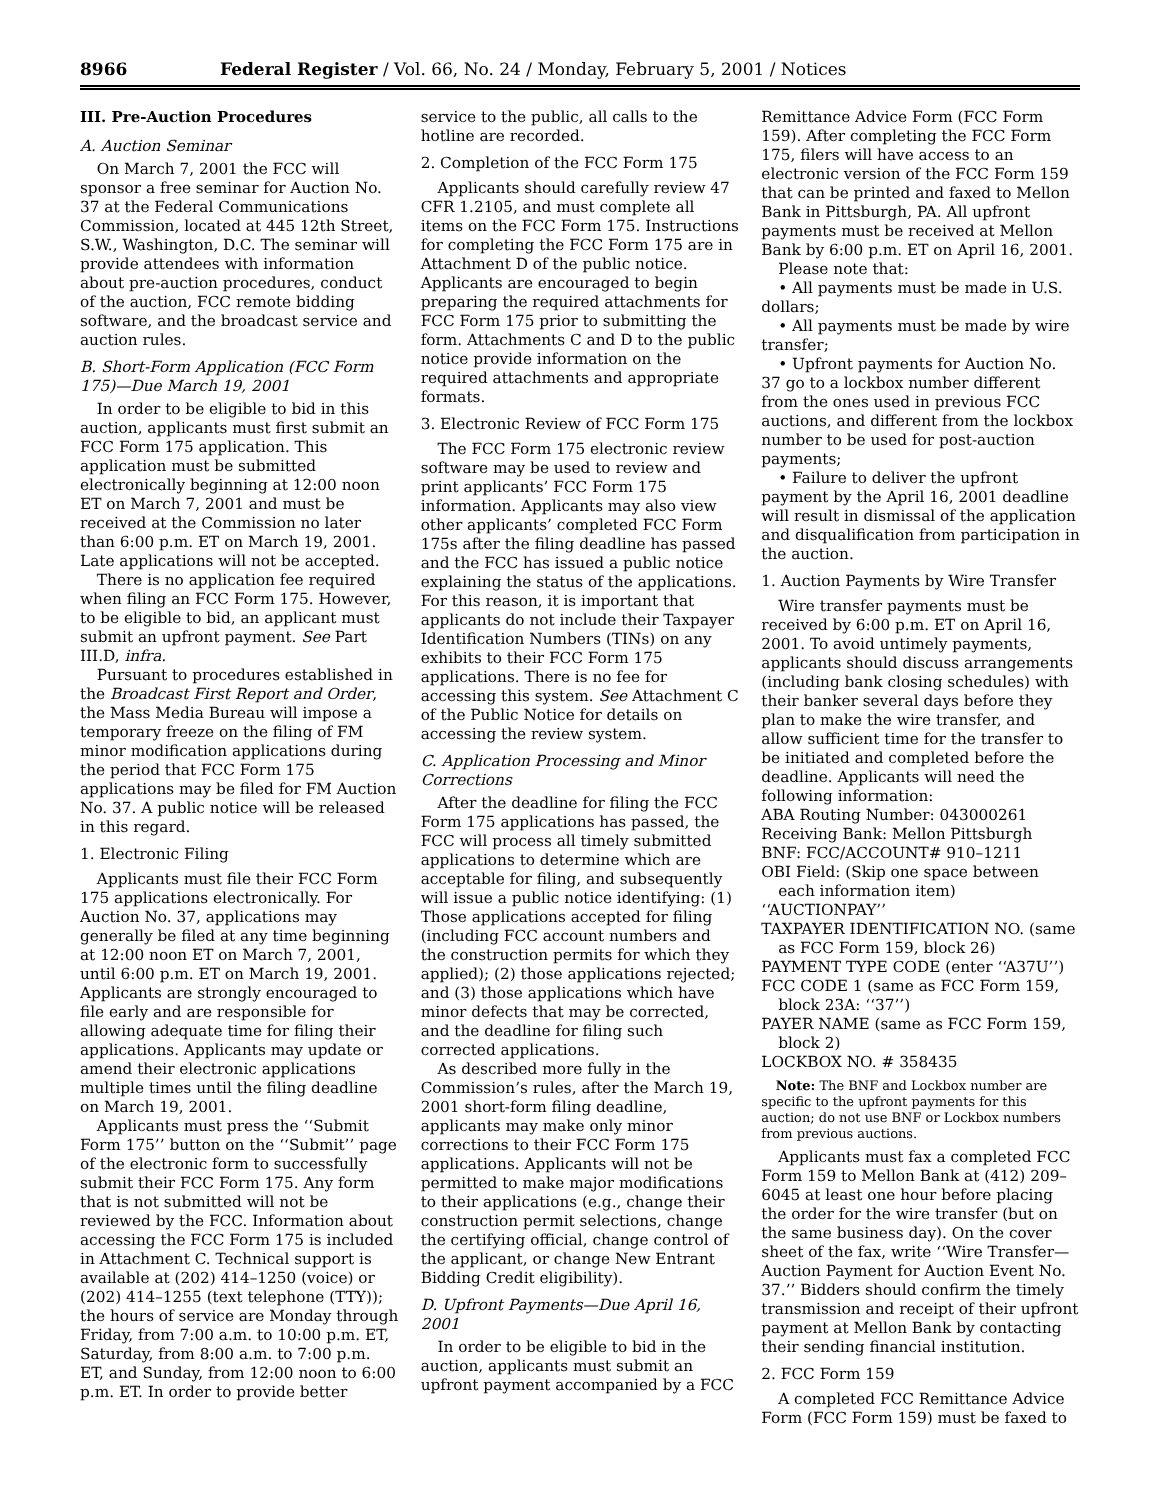8966 Federal Register / Vol. 66, No. 24 / Monday, February 5, 2001 / Notices
III. Pre-Auction Procedures
A. Auction Seminar
On March 7, 2001 the FCC will sponsor a free seminar for Auction No. 37 at the Federal Communications Commission, located at 445 12th Street, S.W., Washington, D.C. The seminar will provide attendees with information about pre-auction procedures, conduct of the auction, FCC remote bidding software, and the broadcast service and auction rules.
B. Short-Form Application (FCC Form 175)—Due March 19, 2001
In order to be eligible to bid in this auction, applicants must first submit an FCC Form 175 application. This application must be submitted electronically beginning at 12:00 noon ET on March 7, 2001 and must be received at the Commission no later than 6:00 p.m. ET on March 19, 2001. Late applications will not be accepted.
There is no application fee required when filing an FCC Form 175. However, to be eligible to bid, an applicant must submit an upfront payment. See Part III.D, infra.
Pursuant to procedures established in the Broadcast First Report and Order, the Mass Media Bureau will impose a temporary freeze on the filing of FM minor modification applications during the period that FCC Form 175 applications may be filed for FM Auction No. 37. A public notice will be released in this regard.
1. Electronic Filing
Applicants must file their FCC Form 175 applications electronically. For Auction No. 37, applications may generally be filed at any time beginning at 12:00 noon ET on March 7, 2001, until 6:00 p.m. ET on March 19, 2001. Applicants are strongly encouraged to file early and are responsible for allowing adequate time for filing their applications. Applicants may update or amend their electronic applications multiple times until the filing deadline on March 19, 2001.
Applicants must press the ‘‘Submit Form 175’’ button on the ‘‘Submit’’ page of the electronic form to successfully submit their FCC Form 175. Any form that is not submitted will not be reviewed by the FCC. Information about accessing the FCC Form 175 is included in Attachment C. Technical support is available at (202) 414–1250 (voice) or (202) 414–1255 (text telephone (TTY)); the hours of service are Monday through Friday, from 7:00 a.m. to 10:00 p.m. ET, Saturday, from 8:00 a.m. to 7:00 p.m. ET, and Sunday, from 12:00 noon to 6:00 p.m. ET. In order to provide better
service to the public, all calls to the hotline are recorded.
2. Completion of the FCC Form 175
Applicants should carefully review 47 CFR 1.2105, and must complete all items on the FCC Form 175. Instructions for completing the FCC Form 175 are in Attachment D of the public notice. Applicants are encouraged to begin preparing the required attachments for FCC Form 175 prior to submitting the form. Attachments C and D to the public notice provide information on the required attachments and appropriate formats.
3. Electronic Review of FCC Form 175
The FCC Form 175 electronic review software may be used to review and print applicants’ FCC Form 175 information. Applicants may also view other applicants’ completed FCC Form 175s after the filing deadline has passed and the FCC has issued a public notice explaining the status of the applications. For this reason, it is important that applicants do not include their Taxpayer Identification Numbers (TINs) on any exhibits to their FCC Form 175 applications. There is no fee for accessing this system. See Attachment C of the Public Notice for details on accessing the review system.
C. Application Processing and Minor Corrections
After the deadline for filing the FCC Form 175 applications has passed, the FCC will process all timely submitted applications to determine which are acceptable for filing, and subsequently will issue a public notice identifying: (1) Those applications accepted for filing (including FCC account numbers and the construction permits for which they applied); (2) those applications rejected; and (3) those applications which have minor defects that may be corrected, and the deadline for filing such corrected applications.
As described more fully in the Commission’s rules, after the March 19, 2001 short-form filing deadline, applicants may make only minor corrections to their FCC Form 175 applications. Applicants will not be permitted to make major modifications to their applications (e.g., change their construction permit selections, change the certifying official, change control of the applicant, or change New Entrant Bidding Credit eligibility).
D. Upfront Payments—Due April 16, 2001
In order to be eligible to bid in the auction, applicants must submit an upfront payment accompanied by a FCC
Remittance Advice Form (FCC Form 159). After completing the FCC Form 175, filers will have access to an electronic version of the FCC Form 159 that can be printed and faxed to Mellon Bank in Pittsburgh, PA. All upfront payments must be received at Mellon Bank by 6:00 p.m. ET on April 16, 2001.
Please note that:
• All payments must be made in U.S. dollars;
• All payments must be made by wire transfer;
• Upfront payments for Auction No. 37 go to a lockbox number different from the ones used in previous FCC auctions, and different from the lockbox number to be used for post-auction payments;
• Failure to deliver the upfront payment by the April 16, 2001 deadline will result in dismissal of the application and disqualification from participation in the auction.
1. Auction Payments by Wire Transfer
Wire transfer payments must be received by 6:00 p.m. ET on April 16, 2001. To avoid untimely payments, applicants should discuss arrangements (including bank closing schedules) with their banker several days before they plan to make the wire transfer, and allow sufficient time for the transfer to be initiated and completed before the deadline. Applicants will need the following information:
ABA Routing Number: 043000261
Receiving Bank: Mellon Pittsburgh
BNF: FCC/ACCOUNT# 910–1211
OBI Field: (Skip one space between each information item)
‘‘AUCTIONPAY’’
TAXPAYER IDENTIFICATION NO. (same as FCC Form 159, block 26)
PAYMENT TYPE CODE (enter ‘‘A37U’’)
FCC CODE 1 (same as FCC Form 159, block 23A: ‘‘37’’)
PAYER NAME (same as FCC Form 159, block 2)
LOCKBOX NO. # 358435
Note: The BNF and Lockbox number are specific to the upfront payments for this auction; do not use BNF or Lockbox numbers from previous auctions.
Applicants must fax a completed FCC Form 159 to Mellon Bank at (412) 209–6045 at least one hour before placing the order for the wire transfer (but on the same business day). On the cover sheet of the fax, write ‘‘Wire Transfer—Auction Payment for Auction Event No. 37.’’ Bidders should confirm the timely transmission and receipt of their upfront payment at Mellon Bank by contacting their sending financial institution.
2. FCC Form 159
A completed FCC Remittance Advice Form (FCC Form 159) must be faxed to